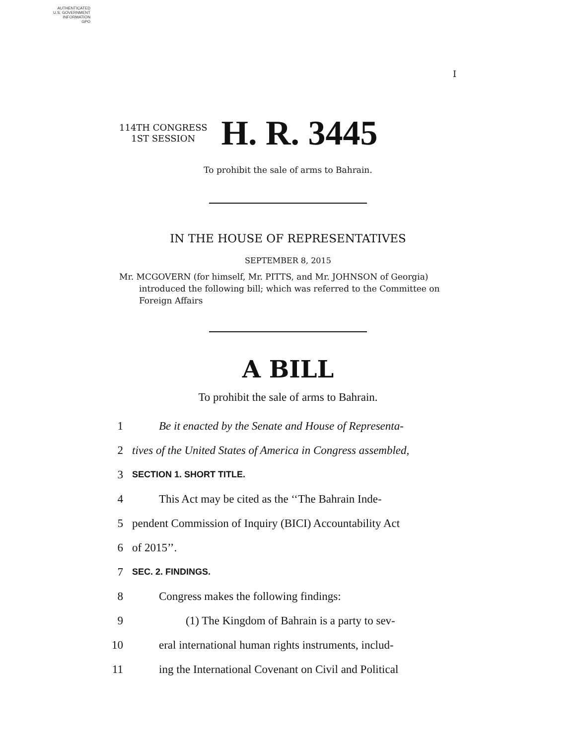AUTHENTICATED
U.S. GOVERNMENT
INFORMATION
GPO
I
114TH CONGRESS
1ST SESSION
H. R. 3445
To prohibit the sale of arms to Bahrain.
IN THE HOUSE OF REPRESENTATIVES
SEPTEMBER 8, 2015
Mr. MCGOVERN (for himself, Mr. PITTS, and Mr. JOHNSON of Georgia) introduced the following bill; which was referred to the Committee on Foreign Affairs
A BILL
To prohibit the sale of arms to Bahrain.
1 Be it enacted by the Senate and House of Representa-
2 tives of the United States of America in Congress assembled,
3 SECTION 1. SHORT TITLE.
4 This Act may be cited as the ‘‘The Bahrain Inde-
5 pendent Commission of Inquiry (BICI) Accountability Act
6 of 2015’’.
7 SEC. 2. FINDINGS.
8 Congress makes the following findings:
9 (1) The Kingdom of Bahrain is a party to sev-
10 eral international human rights instruments, includ-
11 ing the International Covenant on Civil and Political